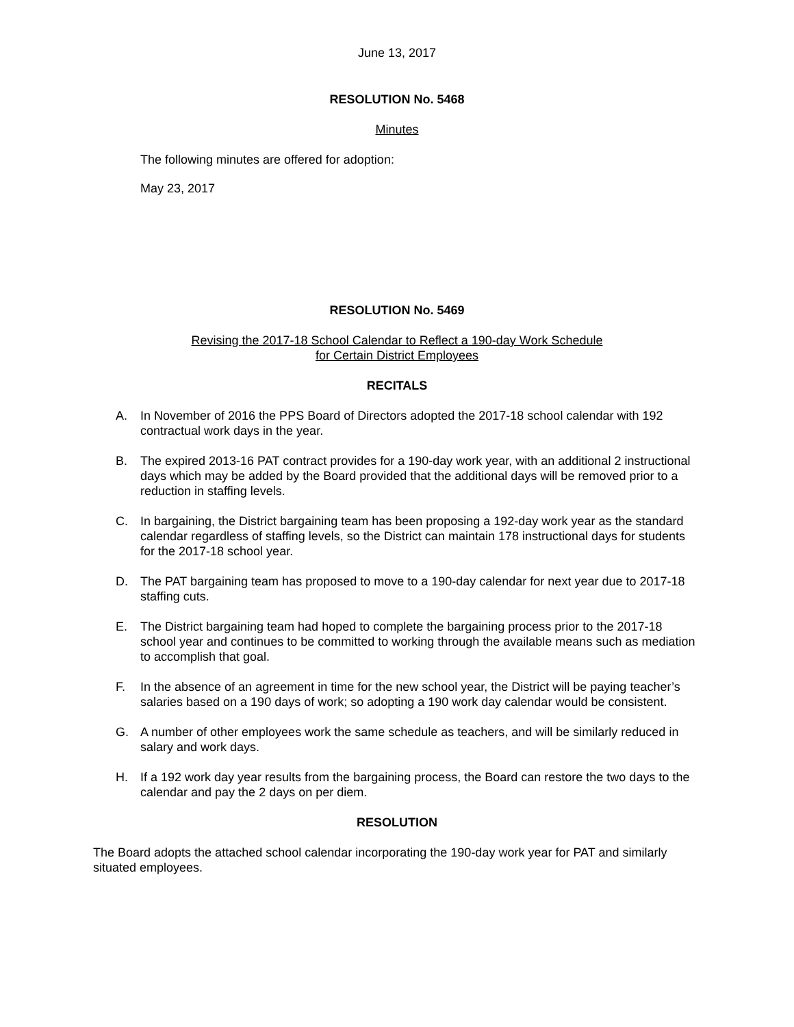June 13, 2017
RESOLUTION No. 5468
Minutes
The following minutes are offered for adoption:
May 23, 2017
RESOLUTION No. 5469
Revising the 2017-18 School Calendar to Reflect a 190-day Work Schedule
for Certain District Employees
RECITALS
A. In November of 2016 the PPS Board of Directors adopted the 2017-18 school calendar with 192 contractual work days in the year.
B. The expired 2013-16 PAT contract provides for a 190-day work year, with an additional 2 instructional days which may be added by the Board provided that the additional days will be removed prior to a reduction in staffing levels.
C. In bargaining, the District bargaining team has been proposing a 192-day work year as the standard calendar regardless of staffing levels, so the District can maintain 178 instructional days for students for the 2017-18 school year.
D. The PAT bargaining team has proposed to move to a 190-day calendar for next year due to 2017-18 staffing cuts.
E. The District bargaining team had hoped to complete the bargaining process prior to the 2017-18 school year and continues to be committed to working through the available means such as mediation to accomplish that goal.
F. In the absence of an agreement in time for the new school year, the District will be paying teacher’s salaries based on a 190 days of work; so adopting a 190 work day calendar would be consistent.
G. A number of other employees work the same schedule as teachers, and will be similarly reduced in salary and work days.
H. If a 192 work day year results from the bargaining process, the Board can restore the two days to the calendar and pay the 2 days on per diem.
RESOLUTION
The Board adopts the attached school calendar incorporating the 190-day work year for PAT and similarly situated employees.